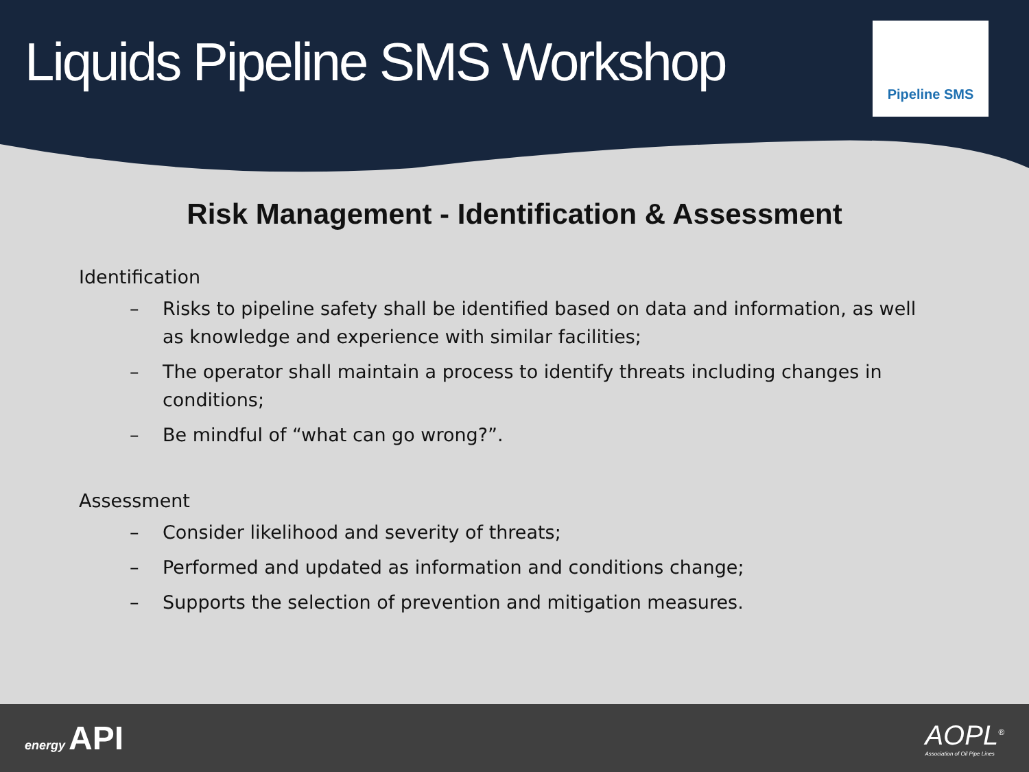Liquids Pipeline SMS Workshop
Pipeline SMS
Risk Management - Identification & Assessment
Identification
– Risks to pipeline safety shall be identified based on data and information, as well as knowledge and experience with similar facilities;
– The operator shall maintain a process to identify threats including changes in conditions;
– Be mindful of “what can go wrong?”.
Assessment
– Consider likelihood and severity of threats;
– Performed and updated as information and conditions change;
– Supports the selection of prevention and mitigation measures.
energy API
AOPL<sup>®</sup>
Association of Oil Pipe Lines